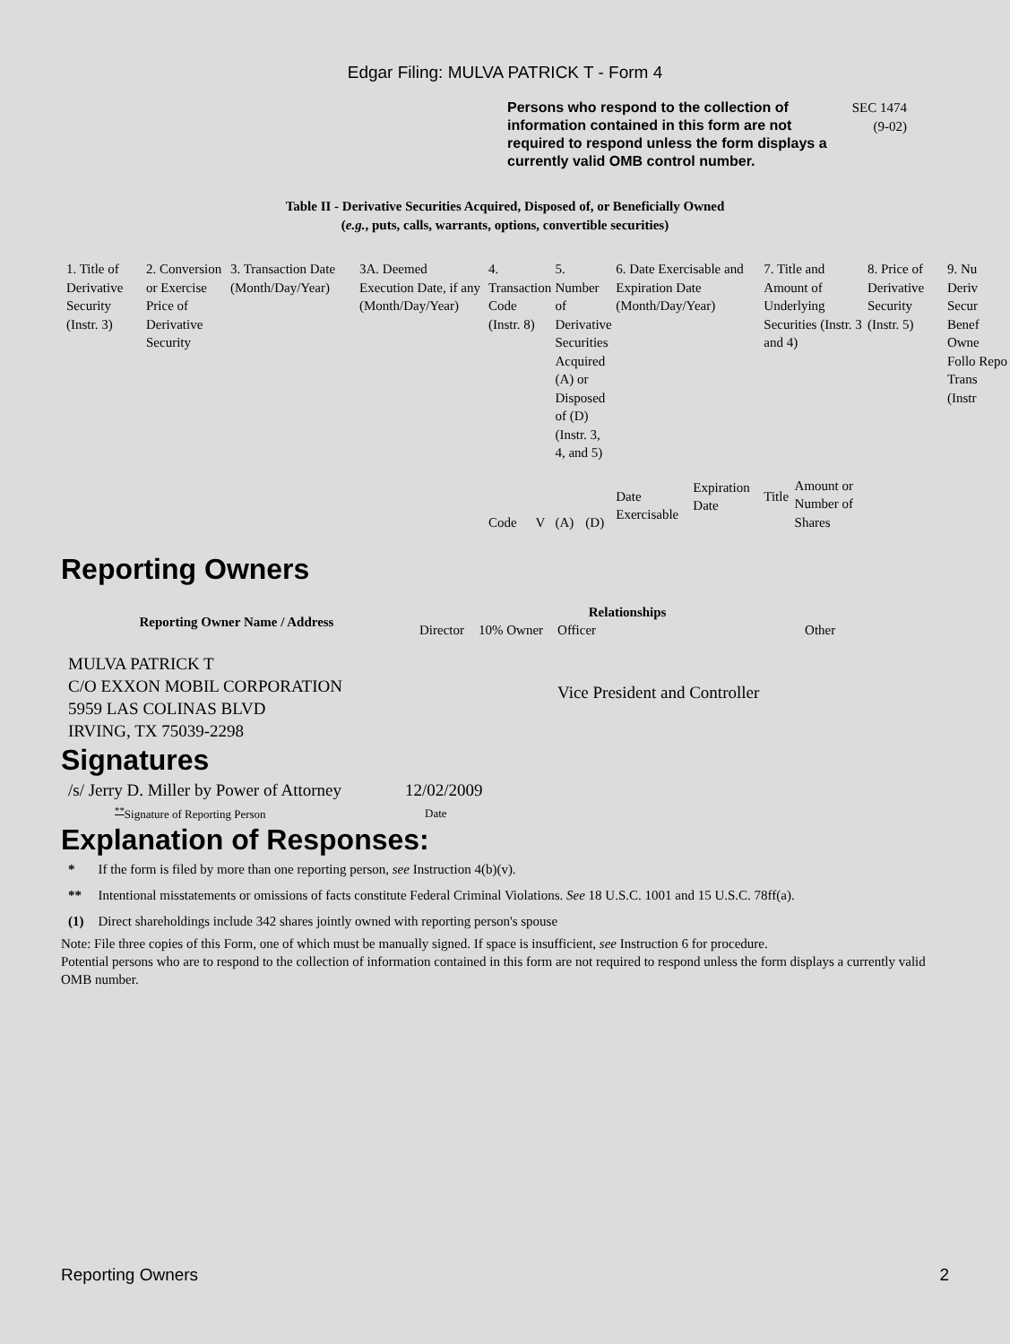Edgar Filing: MULVA PATRICK T - Form 4
Persons who respond to the collection of information contained in this form are not required to respond unless the form displays a currently valid OMB control number.
SEC 1474
(9-02)
Table II - Derivative Securities Acquired, Disposed of, or Beneficially Owned
(e.g., puts, calls, warrants, options, convertible securities)
| 1. Title of Derivative Security (Instr. 3) | 2. Conversion or Exercise Price of Derivative Security | 3. Transaction Date (Month/Day/Year) | 3A. Deemed Execution Date, if any (Month/Day/Year) | 4. Transaction Code (Instr. 8) | | 5. Number of Derivative Securities Acquired (A) or Disposed of (D) (Instr. 3, 4, and 5) | | 6. Date Exercisable and Expiration Date (Month/Day/Year) | | 7. Title and Amount of Underlying Securities (Instr. 3 and 4) | | 8. Price of Derivative Security (Instr. 5) | 9. Nu Deriv Secur Benef Owne Follo Repo Trans (Instr |
| | | | | Code | V | (A) | (D) | Date Exercisable | Expiration Date | Title | Amount or Number of Shares | | |
Reporting Owners
| Reporting Owner Name / Address | Relationships | | | |
| --- | --- | --- | --- | --- |
| | Director | 10% Owner | Officer | Other |
| MULVA PATRICK T C/O EXXON MOBIL CORPORATION 5959 LAS COLINAS BLVD IRVING, TX 75039-2298 | | | Vice President and Controller | |
Signatures
| /s/ Jerry D. Miller by Power of Attorney | 12/02/2009 |
| <sup>**</sup> Signature of Reporting Person | Date |
Explanation of Responses:
| * | If the form is filed by more than one reporting person, see Instruction 4(b)(v). |
| ** | Intentional misstatements or omissions of facts constitute Federal Criminal Violations. See 18 U.S.C. 1001 and 15 U.S.C. 78ff(a). |
| (1) | Direct shareholdings include 342 shares jointly owned with reporting person's spouse |
Note: File three copies of this Form, one of which must be manually signed. If space is insufficient, see Instruction 6 for procedure.
Potential persons who are to respond to the collection of information contained in this form are not required to respond unless the form displays a currently valid OMB number.
Reporting Owners 2